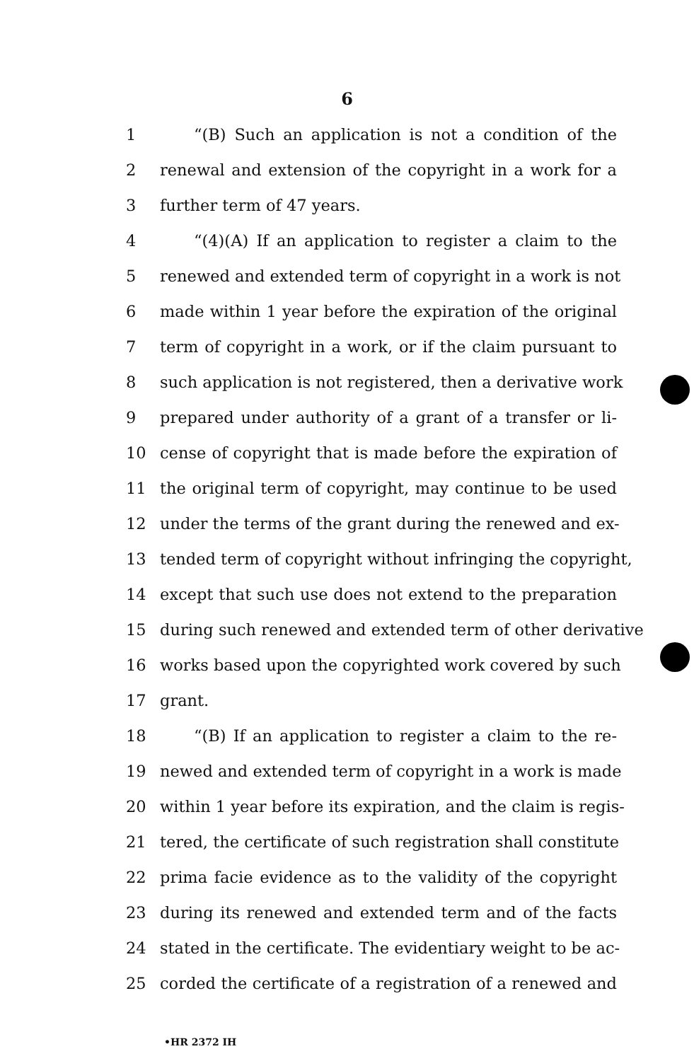6
1 “(B) Such an application is not a condition of the
2 renewal and extension of the copyright in a work for a
3 further term of 47 years.
4 “(4)(A) If an application to register a claim to the
5 renewed and extended term of copyright in a work is not
6 made within 1 year before the expiration of the original
7 term of copyright in a work, or if the claim pursuant to
8 such application is not registered, then a derivative work
9 prepared under authority of a grant of a transfer or li-
10 cense of copyright that is made before the expiration of
11 the original term of copyright, may continue to be used
12 under the terms of the grant during the renewed and ex-
13 tended term of copyright without infringing the copyright,
14 except that such use does not extend to the preparation
15 during such renewed and extended term of other derivative
16 works based upon the copyrighted work covered by such
17 grant.
18 “(B) If an application to register a claim to the re-
19 newed and extended term of copyright in a work is made
20 within 1 year before its expiration, and the claim is regis-
21 tered, the certificate of such registration shall constitute
22 prima facie evidence as to the validity of the copyright
23 during its renewed and extended term and of the facts
24 stated in the certificate. The evidentiary weight to be ac-
25 corded the certificate of a registration of a renewed and
•HR 2372 IH